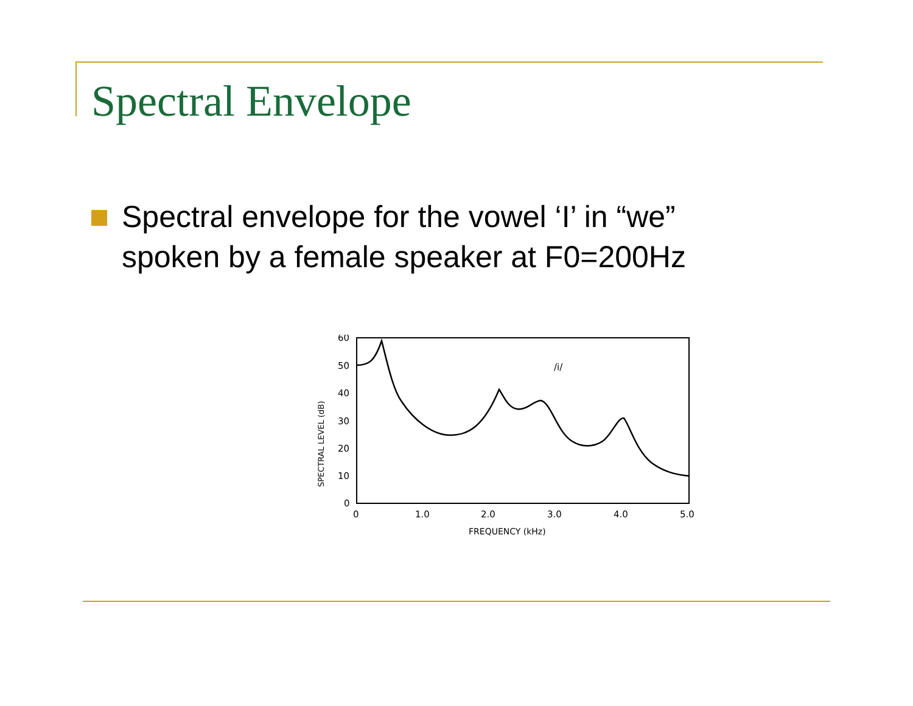Spectral Envelope
Spectral envelope for the vowel ‘I’ in “we”
spoken by a female speaker at F0=200Hz
60
50
40
30
20
10
0
0
1.0
2.0
3.0
4.0
5.0
FREQUENCY (kHz)
/i/
SPECTRAL LEVEL (dB)